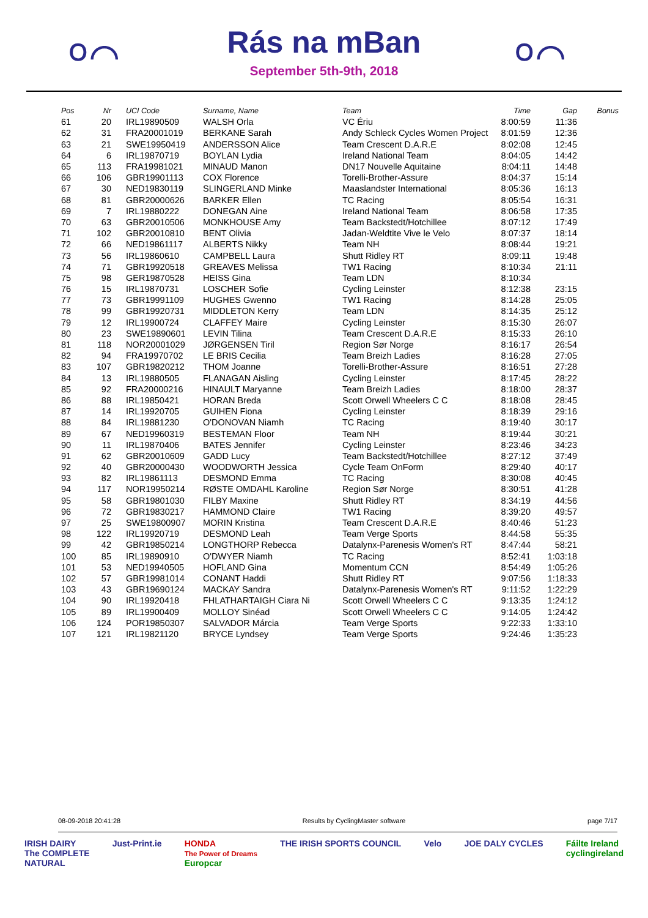০⌒ ০⌒
Rás na mBan
September 5th-9th, 2018
| Pos | Nr | UCI Code | Surname, Name | Team | Time | Gap | Bonus |
| --- | --- | --- | --- | --- | --- | --- | --- |
| 61 | 20 | IRL19890509 | WALSH Orla | VC Ériu | 8:00:59 | 11:36 | |
| 62 | 31 | FRA20001019 | BERKANE Sarah | Andy Schleck Cycles Women Project | 8:01:59 | 12:36 | |
| 63 | 21 | SWE19950419 | ANDERSSON Alice | Team Crescent D.A.R.E | 8:02:08 | 12:45 | |
| 64 | 6 | IRL19870719 | BOYLAN Lydia | Ireland National Team | 8:04:05 | 14:42 | |
| 65 | 113 | FRA19981021 | MINAUD Manon | DN17 Nouvelle Aquitaine | 8:04:11 | 14:48 | |
| 66 | 106 | GBR19901113 | COX Florence | Torelli-Brother-Assure | 8:04:37 | 15:14 | |
| 67 | 30 | NED19830119 | SLINGERLAND Minke | Maaslandster International | 8:05:36 | 16:13 | |
| 68 | 81 | GBR20000626 | BARKER Ellen | TC Racing | 8:05:54 | 16:31 | |
| 69 | 7 | IRL19880222 | DONEGAN Aine | Ireland National Team | 8:06:58 | 17:35 | |
| 70 | 63 | GBR20010506 | MONKHOUSE Amy | Team Backstedt/Hotchillee | 8:07:12 | 17:49 | |
| 71 | 102 | GBR20010810 | BENT Olivia | Jadan-Weldtite Vive le Velo | 8:07:37 | 18:14 | |
| 72 | 66 | NED19861117 | ALBERTS Nikky | Team NH | 8:08:44 | 19:21 | |
| 73 | 56 | IRL19860610 | CAMPBELL Laura | Shutt Ridley RT | 8:09:11 | 19:48 | |
| 74 | 71 | GBR19920518 | GREAVES Melissa | TW1 Racing | 8:10:34 | 21:11 | |
| 75 | 98 | GER19870528 | HEISS Gina | Team LDN | 8:10:34 | | |
| 76 | 15 | IRL19870731 | LOSCHER Sofie | Cycling Leinster | 8:12:38 | 23:15 | |
| 77 | 73 | GBR19991109 | HUGHES Gwenno | TW1 Racing | 8:14:28 | 25:05 | |
| 78 | 99 | GBR19920731 | MIDDLETON Kerry | Team LDN | 8:14:35 | 25:12 | |
| 79 | 12 | IRL19900724 | CLAFFEY Maire | Cycling Leinster | 8:15:30 | 26:07 | |
| 80 | 23 | SWE19890601 | LEVIN Tilina | Team Crescent D.A.R.E | 8:15:33 | 26:10 | |
| 81 | 118 | NOR20001029 | JØRGENSEN Tiril | Region Sør Norge | 8:16:17 | 26:54 | |
| 82 | 94 | FRA19970702 | LE BRIS Cecilia | Team Breizh Ladies | 8:16:28 | 27:05 | |
| 83 | 107 | GBR19820212 | THOM Joanne | Torelli-Brother-Assure | 8:16:51 | 27:28 | |
| 84 | 13 | IRL19880505 | FLANAGAN Aisling | Cycling Leinster | 8:17:45 | 28:22 | |
| 85 | 92 | FRA20000216 | HINAULT Maryanne | Team Breizh Ladies | 8:18:00 | 28:37 | |
| 86 | 88 | IRL19850421 | HORAN Breda | Scott Orwell Wheelers C C | 8:18:08 | 28:45 | |
| 87 | 14 | IRL19920705 | GUIHEN Fiona | Cycling Leinster | 8:18:39 | 29:16 | |
| 88 | 84 | IRL19881230 | O'DONOVAN Niamh | TC Racing | 8:19:40 | 30:17 | |
| 89 | 67 | NED19960319 | BESTEMAN Floor | Team NH | 8:19:44 | 30:21 | |
| 90 | 11 | IRL19870406 | BATES Jennifer | Cycling Leinster | 8:23:46 | 34:23 | |
| 91 | 62 | GBR20010609 | GADD Lucy | Team Backstedt/Hotchillee | 8:27:12 | 37:49 | |
| 92 | 40 | GBR20000430 | WOODWORTH Jessica | Cycle Team OnForm | 8:29:40 | 40:17 | |
| 93 | 82 | IRL19861113 | DESMOND Emma | TC Racing | 8:30:08 | 40:45 | |
| 94 | 117 | NOR19950214 | RØSTE OMDAHL Karoline | Region Sør Norge | 8:30:51 | 41:28 | |
| 95 | 58 | GBR19801030 | FILBY Maxine | Shutt Ridley RT | 8:34:19 | 44:56 | |
| 96 | 72 | GBR19830217 | HAMMOND Claire | TW1 Racing | 8:39:20 | 49:57 | |
| 97 | 25 | SWE19800907 | MORIN Kristina | Team Crescent D.A.R.E | 8:40:46 | 51:23 | |
| 98 | 122 | IRL19920719 | DESMOND Leah | Team Verge Sports | 8:44:58 | 55:35 | |
| 99 | 42 | GBR19850214 | LONGTHORP Rebecca | Datalynx-Parenesis Women's RT | 8:47:44 | 58:21 | |
| 100 | 85 | IRL19890910 | O'DWYER Niamh | TC Racing | 8:52:41 | 1:03:18 | |
| 101 | 53 | NED19940505 | HOFLAND Gina | Momentum CCN | 8:54:49 | 1:05:26 | |
| 102 | 57 | GBR19981014 | CONANT Haddi | Shutt Ridley RT | 9:07:56 | 1:18:33 | |
| 103 | 43 | GBR19690124 | MACKAY Sandra | Datalynx-Parenesis Women's RT | 9:11:52 | 1:22:29 | |
| 104 | 90 | IRL19920418 | FHLATHARTAIGH Ciara Ni | Scott Orwell Wheelers C C | 9:13:35 | 1:24:12 | |
| 105 | 89 | IRL19900409 | MOLLOY Sinéad | Scott Orwell Wheelers C C | 9:14:05 | 1:24:42 | |
| 106 | 124 | POR19850307 | SALVADOR Márcia | Team Verge Sports | 9:22:33 | 1:33:10 | |
| 107 | 121 | IRL19821120 | BRYCE Lyndsey | Team Verge Sports | 9:24:46 | 1:35:23 | |
08-09-2018 20:41:28 Results by CyclingMaster software page 7/17
IRISH DAIRY
The COMPLETE
NATURAL Just-Print.ie HONDA
The Power of Dreams
Europcar THE IRISH SPORTS COUNCIL Velo JOE DALY CYCLES Fáilte Ireland
cyclingireland